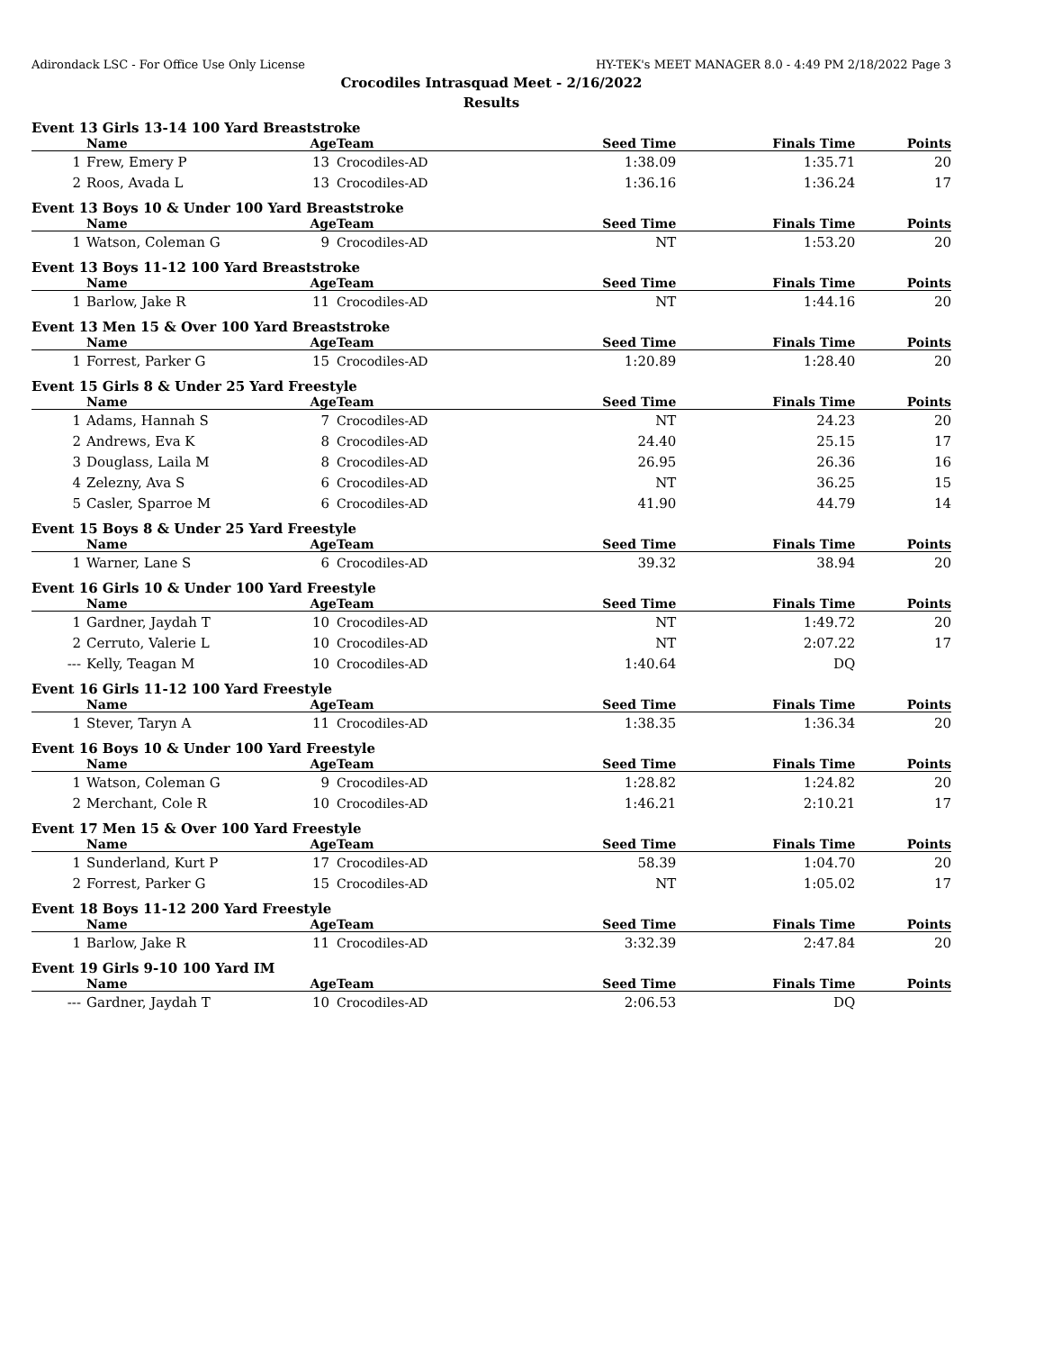Adirondack LSC - For Office Use Only License HY-TEK's MEET MANAGER 8.0 - 4:49 PM 2/18/2022 Page 3
Crocodiles Intrasquad Meet - 2/16/2022
Results
Event 13 Girls 13-14 100 Yard Breaststroke
| | Name | Age | Team | Seed Time | Finals Time | Points |
| --- | --- | --- | --- | --- | --- | --- |
| 1 | Frew, Emery P | 13 | Crocodiles-AD | 1:38.09 | 1:35.71 | 20 |
| 2 | Roos, Avada L | 13 | Crocodiles-AD | 1:36.16 | 1:36.24 | 17 |
Event 13 Boys 10 & Under 100 Yard Breaststroke
| | Name | Age | Team | Seed Time | Finals Time | Points |
| --- | --- | --- | --- | --- | --- | --- |
| 1 | Watson, Coleman G | 9 | Crocodiles-AD | NT | 1:53.20 | 20 |
Event 13 Boys 11-12 100 Yard Breaststroke
| | Name | Age | Team | Seed Time | Finals Time | Points |
| --- | --- | --- | --- | --- | --- | --- |
| 1 | Barlow, Jake R | 11 | Crocodiles-AD | NT | 1:44.16 | 20 |
Event 13 Men 15 & Over 100 Yard Breaststroke
| | Name | Age | Team | Seed Time | Finals Time | Points |
| --- | --- | --- | --- | --- | --- | --- |
| 1 | Forrest, Parker G | 15 | Crocodiles-AD | 1:20.89 | 1:28.40 | 20 |
Event 15 Girls 8 & Under 25 Yard Freestyle
| | Name | Age | Team | Seed Time | Finals Time | Points |
| --- | --- | --- | --- | --- | --- | --- |
| 1 | Adams, Hannah S | 7 | Crocodiles-AD | NT | 24.23 | 20 |
| 2 | Andrews, Eva K | 8 | Crocodiles-AD | 24.40 | 25.15 | 17 |
| 3 | Douglass, Laila M | 8 | Crocodiles-AD | 26.95 | 26.36 | 16 |
| 4 | Zelezny, Ava S | 6 | Crocodiles-AD | NT | 36.25 | 15 |
| 5 | Casler, Sparroe M | 6 | Crocodiles-AD | 41.90 | 44.79 | 14 |
Event 15 Boys 8 & Under 25 Yard Freestyle
| | Name | Age | Team | Seed Time | Finals Time | Points |
| --- | --- | --- | --- | --- | --- | --- |
| 1 | Warner, Lane S | 6 | Crocodiles-AD | 39.32 | 38.94 | 20 |
Event 16 Girls 10 & Under 100 Yard Freestyle
| | Name | Age | Team | Seed Time | Finals Time | Points |
| --- | --- | --- | --- | --- | --- | --- |
| 1 | Gardner, Jaydah T | 10 | Crocodiles-AD | NT | 1:49.72 | 20 |
| 2 | Cerruto, Valerie L | 10 | Crocodiles-AD | NT | 2:07.22 | 17 |
| --- | Kelly, Teagan M | 10 | Crocodiles-AD | 1:40.64 | DQ | |
Event 16 Girls 11-12 100 Yard Freestyle
| | Name | Age | Team | Seed Time | Finals Time | Points |
| --- | --- | --- | --- | --- | --- | --- |
| 1 | Stever, Taryn A | 11 | Crocodiles-AD | 1:38.35 | 1:36.34 | 20 |
Event 16 Boys 10 & Under 100 Yard Freestyle
| | Name | Age | Team | Seed Time | Finals Time | Points |
| --- | --- | --- | --- | --- | --- | --- |
| 1 | Watson, Coleman G | 9 | Crocodiles-AD | 1:28.82 | 1:24.82 | 20 |
| 2 | Merchant, Cole R | 10 | Crocodiles-AD | 1:46.21 | 2:10.21 | 17 |
Event 17 Men 15 & Over 100 Yard Freestyle
| | Name | Age | Team | Seed Time | Finals Time | Points |
| --- | --- | --- | --- | --- | --- | --- |
| 1 | Sunderland, Kurt P | 17 | Crocodiles-AD | 58.39 | 1:04.70 | 20 |
| 2 | Forrest, Parker G | 15 | Crocodiles-AD | NT | 1:05.02 | 17 |
Event 18 Boys 11-12 200 Yard Freestyle
| | Name | Age | Team | Seed Time | Finals Time | Points |
| --- | --- | --- | --- | --- | --- | --- |
| 1 | Barlow, Jake R | 11 | Crocodiles-AD | 3:32.39 | 2:47.84 | 20 |
Event 19 Girls 9-10 100 Yard IM
| | Name | Age | Team | Seed Time | Finals Time | Points |
| --- | --- | --- | --- | --- | --- | --- |
| --- | Gardner, Jaydah T | 10 | Crocodiles-AD | 2:06.53 | DQ | |